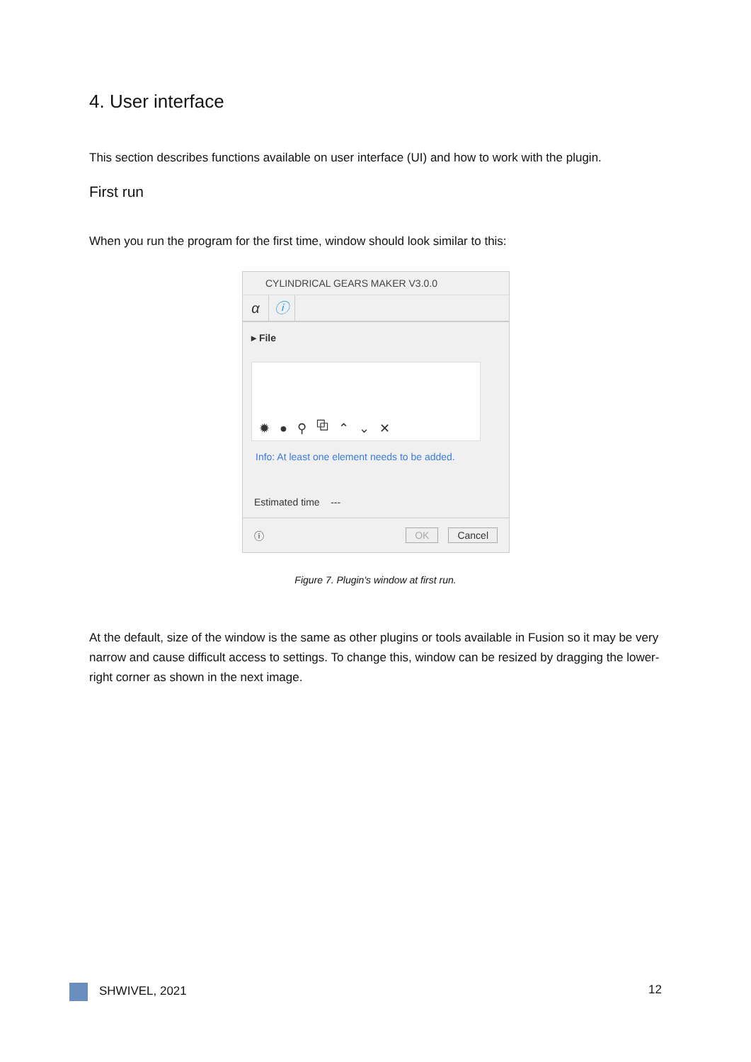4. User interface
This section describes functions available on user interface (UI) and how to work with the plugin.
First run
When you run the program for the first time, window should look similar to this:
CYLINDRICAL GEARS MAKER V3.0.0
α ⓘ
▸ File
✹ ● ⚲ ⧉ ⌃ ⌄ ✕
Info: At least one element needs to be added.
Estimated time ---
ⓘ OK Cancel
Figure 7. Plugin's window at first run.
At the default, size of the window is the same as other plugins or tools available in Fusion so it may be very narrow and cause difficult access to settings. To change this, window can be resized by dragging the lower-right corner as shown in the next image.
SHWIVEL, 2021 12